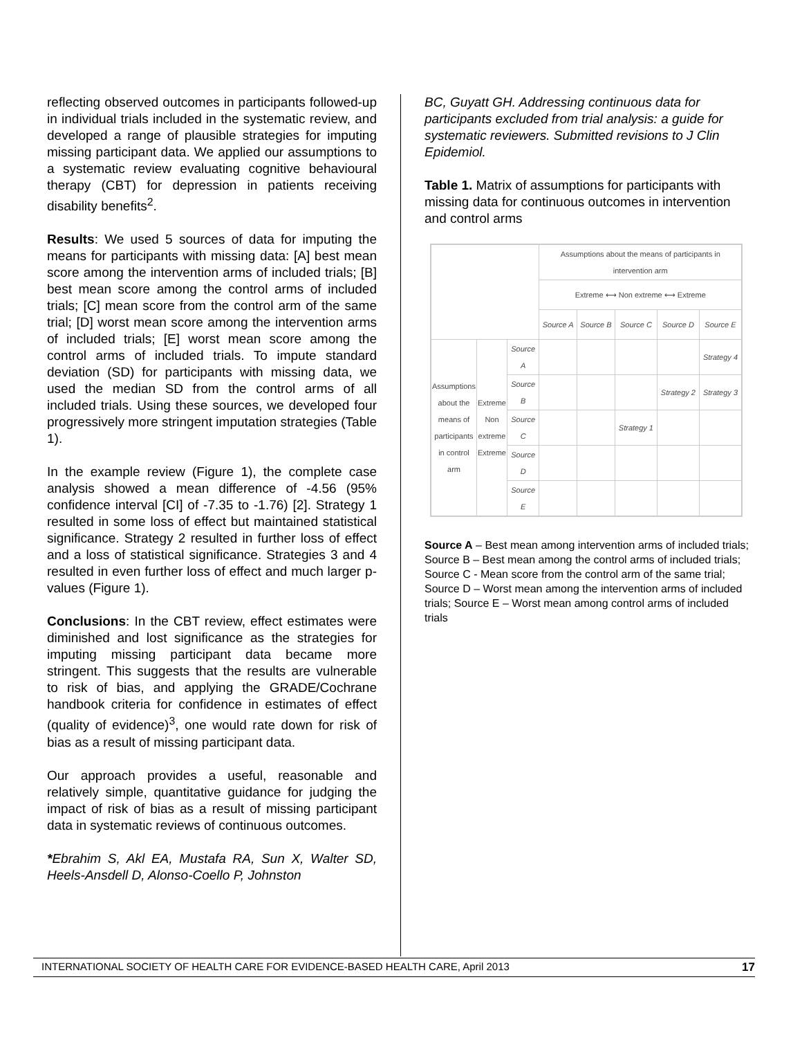reflecting observed outcomes in participants followed-up in individual trials included in the systematic review, and developed a range of plausible strategies for imputing missing participant data. We applied our assumptions to a systematic review evaluating cognitive behavioural therapy (CBT) for depression in patients receiving disability benefits<sup>2</sup>.
Results: We used 5 sources of data for imputing the means for participants with missing data: [A] best mean score among the intervention arms of included trials; [B] best mean score among the control arms of included trials; [C] mean score from the control arm of the same trial; [D] worst mean score among the intervention arms of included trials; [E] worst mean score among the control arms of included trials. To impute standard deviation (SD) for participants with missing data, we used the median SD from the control arms of all included trials. Using these sources, we developed four progressively more stringent imputation strategies (Table 1).
In the example review (Figure 1), the complete case analysis showed a mean difference of -4.56 (95% confidence interval [CI] of -7.35 to -1.76) [2]. Strategy 1 resulted in some loss of effect but maintained statistical significance. Strategy 2 resulted in further loss of effect and a loss of statistical significance. Strategies 3 and 4 resulted in even further loss of effect and much larger p-values (Figure 1).
Conclusions: In the CBT review, effect estimates were diminished and lost significance as the strategies for imputing missing participant data became more stringent. This suggests that the results are vulnerable to risk of bias, and applying the GRADE/Cochrane handbook criteria for confidence in estimates of effect (quality of evidence)<sup>3</sup>, one would rate down for risk of bias as a result of missing participant data.
Our approach provides a useful, reasonable and relatively simple, quantitative guidance for judging the impact of risk of bias as a result of missing participant data in systematic reviews of continuous outcomes.
*Ebrahim S, Akl EA, Mustafa RA, Sun X, Walter SD, Heels-Ansdell D, Alonso-Coello P, Johnston
BC, Guyatt GH. Addressing continuous data for participants excluded from trial analysis: a guide for systematic reviewers. Submitted revisions to J Clin Epidemiol.
Table 1. Matrix of assumptions for participants with missing data for continuous outcomes in intervention and control arms
| | | | Assumptions about the means of participants in intervention arm | | | | |
| --- | --- | --- | --- | --- | --- | --- | --- |
| | | | Extreme ⟷ Non extreme ⟷ Extreme | | | | |
| | | | Source A | Source B | Source C | Source D | Source E |
| Assumptions about the means of participants in control arm | Extreme Non extreme Extreme | Source A | | | | | Strategy 4 |
| | | Source B | | | | Strategy 2 | Strategy 3 |
| | | Source C | | | Strategy 1 | | |
| | | Source D | | | | | |
| | | Source E | | | | | |
Source A – Best mean among intervention arms of included trials; Source B – Best mean among the control arms of included trials; Source C - Mean score from the control arm of the same trial; Source D – Worst mean among the intervention arms of included trials; Source E – Worst mean among control arms of included trials
INTERNATIONAL SOCIETY OF HEALTH CARE FOR EVIDENCE-BASED HEALTH CARE, April 2013 17